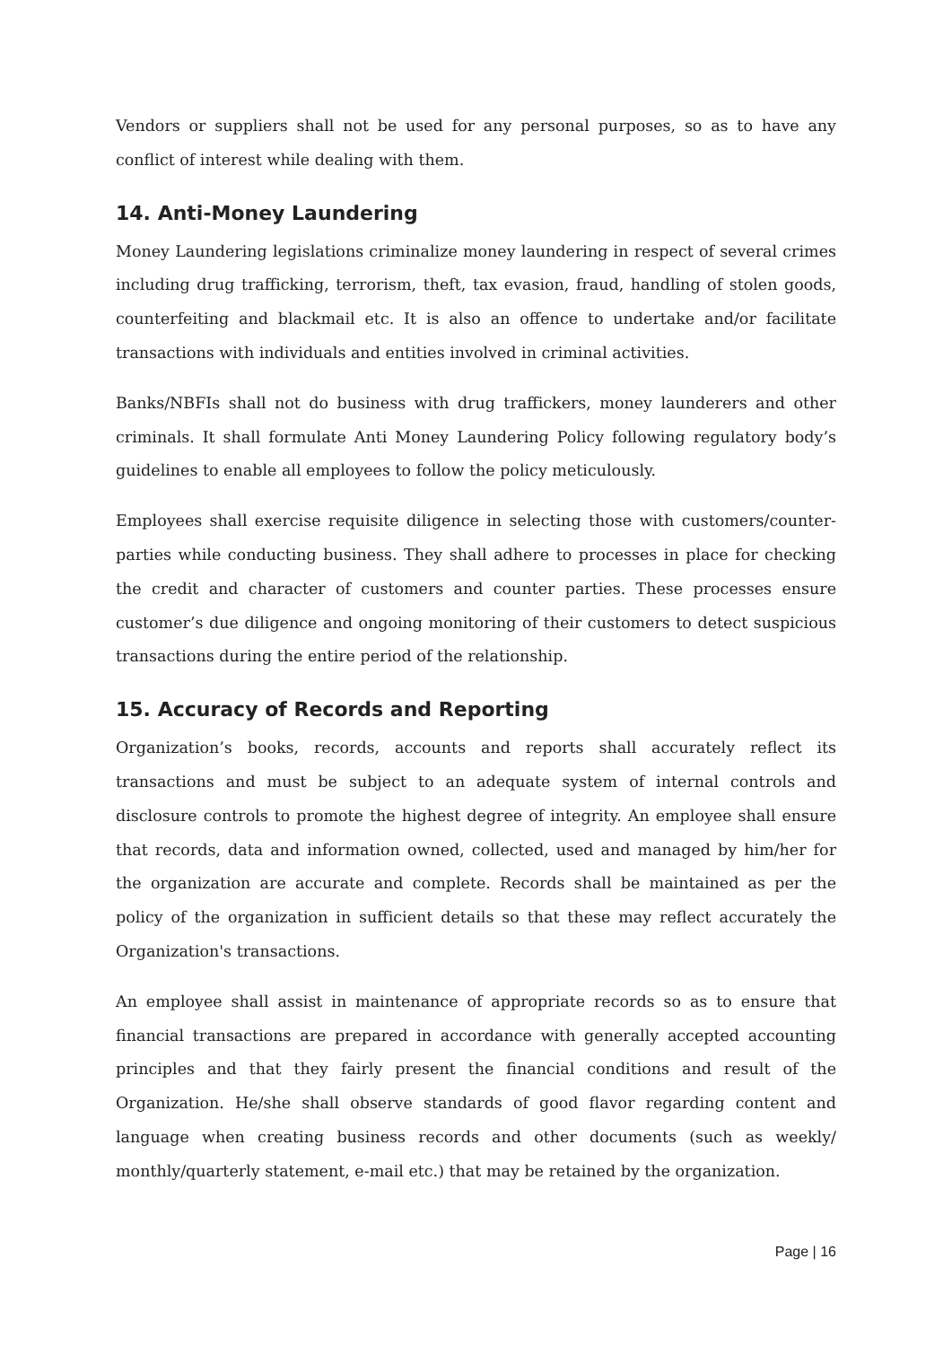Vendors or suppliers shall not be used for any personal purposes, so as to have any conflict of interest while dealing with them.
14. Anti-Money Laundering
Money Laundering legislations criminalize money laundering in respect of several crimes including drug trafficking, terrorism, theft, tax evasion, fraud, handling of stolen goods, counterfeiting and blackmail etc. It is also an offence to undertake and/or facilitate transactions with individuals and entities involved in criminal activities.
Banks/NBFIs shall not do business with drug traffickers, money launderers and other criminals. It shall formulate Anti Money Laundering Policy following regulatory body’s guidelines to enable all employees to follow the policy meticulously.
Employees shall exercise requisite diligence in selecting those with customers/counter-parties while conducting business. They shall adhere to processes in place for checking the credit and character of customers and counter parties. These processes ensure customer’s due diligence and ongoing monitoring of their customers to detect suspicious transactions during the entire period of the relationship.
15. Accuracy of Records and Reporting
Organization’s books, records, accounts and reports shall accurately reflect its transactions and must be subject to an adequate system of internal controls and disclosure controls to promote the highest degree of integrity. An employee shall ensure that records, data and information owned, collected, used and managed by him/her for the organization are accurate and complete. Records shall be maintained as per the policy of the organization in sufficient details so that these may reflect accurately the Organization's transactions.
An employee shall assist in maintenance of appropriate records so as to ensure that financial transactions are prepared in accordance with generally accepted accounting principles and that they fairly present the financial conditions and result of the Organization. He/she shall observe standards of good flavor regarding content and language when creating business records and other documents (such as weekly/ monthly/quarterly statement, e-mail etc.) that may be retained by the organization.
Page | 16